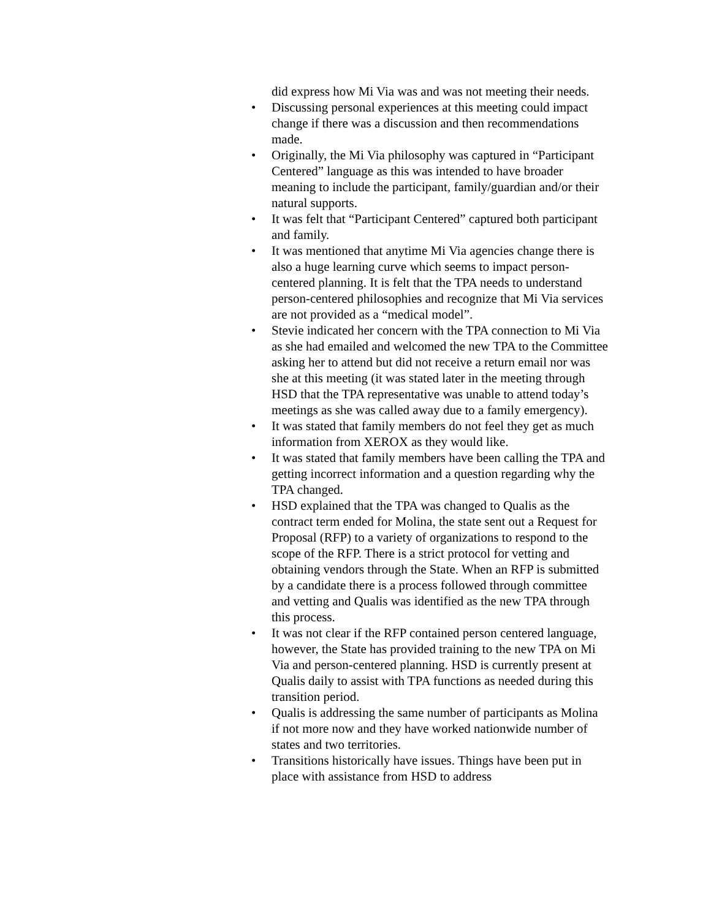did express how Mi Via was and was not meeting their needs.
• Discussing personal experiences at this meeting could impact change if there was a discussion and then recommendations made.
• Originally, the Mi Via philosophy was captured in “Participant Centered” language as this was intended to have broader meaning to include the participant, family/guardian and/or their natural supports.
• It was felt that “Participant Centered” captured both participant and family.
• It was mentioned that anytime Mi Via agencies change there is also a huge learning curve which seems to impact person-centered planning. It is felt that the TPA needs to understand person-centered philosophies and recognize that Mi Via services are not provided as a “medical model”.
• Stevie indicated her concern with the TPA connection to Mi Via as she had emailed and welcomed the new TPA to the Committee asking her to attend but did not receive a return email nor was she at this meeting (it was stated later in the meeting through HSD that the TPA representative was unable to attend today’s meetings as she was called away due to a family emergency).
• It was stated that family members do not feel they get as much information from XEROX as they would like.
• It was stated that family members have been calling the TPA and getting incorrect information and a question regarding why the TPA changed.
• HSD explained that the TPA was changed to Qualis as the contract term ended for Molina, the state sent out a Request for Proposal (RFP) to a variety of organizations to respond to the scope of the RFP. There is a strict protocol for vetting and obtaining vendors through the State. When an RFP is submitted by a candidate there is a process followed through committee and vetting and Qualis was identified as the new TPA through this process.
• It was not clear if the RFP contained person centered language, however, the State has provided training to the new TPA on Mi Via and person-centered planning. HSD is currently present at Qualis daily to assist with TPA functions as needed during this transition period.
• Qualis is addressing the same number of participants as Molina if not more now and they have worked nationwide number of states and two territories.
• Transitions historically have issues. Things have been put in place with assistance from HSD to address